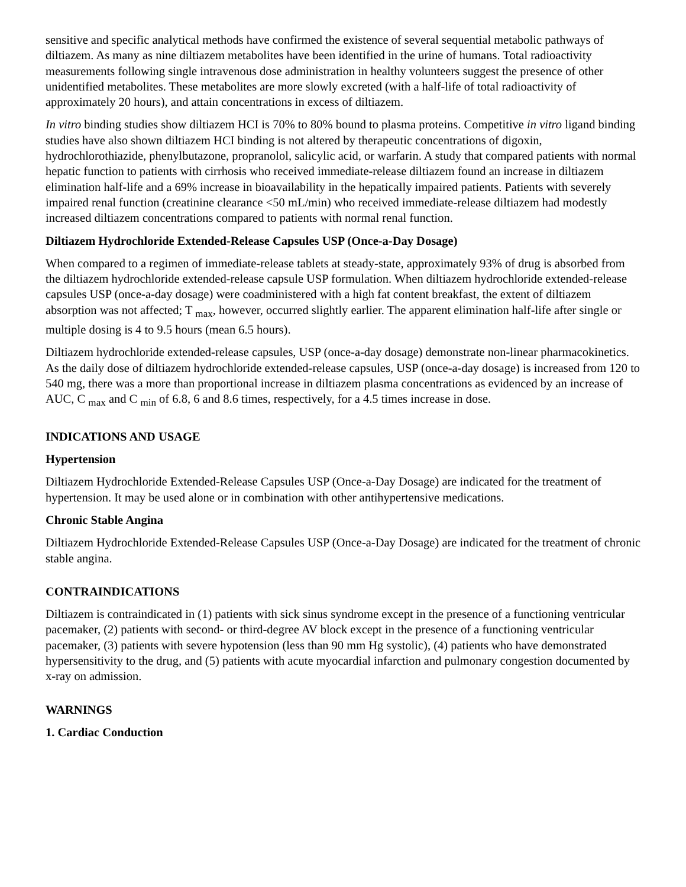sensitive and specific analytical methods have confirmed the existence of several sequential metabolic pathways of diltiazem. As many as nine diltiazem metabolites have been identified in the urine of humans. Total radioactivity measurements following single intravenous dose administration in healthy volunteers suggest the presence of other unidentified metabolites. These metabolites are more slowly excreted (with a half-life of total radioactivity of approximately 20 hours), and attain concentrations in excess of diltiazem.
In vitro binding studies show diltiazem HCI is 70% to 80% bound to plasma proteins. Competitive in vitro ligand binding studies have also shown diltiazem HCI binding is not altered by therapeutic concentrations of digoxin, hydrochlorothiazide, phenylbutazone, propranolol, salicylic acid, or warfarin. A study that compared patients with normal hepatic function to patients with cirrhosis who received immediate-release diltiazem found an increase in diltiazem elimination half-life and a 69% increase in bioavailability in the hepatically impaired patients. Patients with severely impaired renal function (creatinine clearance <50 mL/min) who received immediate-release diltiazem had modestly increased diltiazem concentrations compared to patients with normal renal function.
Diltiazem Hydrochloride Extended-Release Capsules USP (Once-a-Day Dosage)
When compared to a regimen of immediate-release tablets at steady-state, approximately 93% of drug is absorbed from the diltiazem hydrochloride extended-release capsule USP formulation. When diltiazem hydrochloride extended-release capsules USP (once-a-day dosage) were coadministered with a high fat content breakfast, the extent of diltiazem absorption was not affected; T <sub>max</sub>, however, occurred slightly earlier. The apparent elimination half-life after single or multiple dosing is 4 to 9.5 hours (mean 6.5 hours).
Diltiazem hydrochloride extended-release capsules, USP (once-a-day dosage) demonstrate non-linear pharmacokinetics. As the daily dose of diltiazem hydrochloride extended-release capsules, USP (once-a-day dosage) is increased from 120 to 540 mg, there was a more than proportional increase in diltiazem plasma concentrations as evidenced by an increase of AUC, C <sub>max</sub> and C <sub>min</sub> of 6.8, 6 and 8.6 times, respectively, for a 4.5 times increase in dose.
INDICATIONS AND USAGE
Hypertension
Diltiazem Hydrochloride Extended-Release Capsules USP (Once-a-Day Dosage) are indicated for the treatment of hypertension. It may be used alone or in combination with other antihypertensive medications.
Chronic Stable Angina
Diltiazem Hydrochloride Extended-Release Capsules USP (Once-a-Day Dosage) are indicated for the treatment of chronic stable angina.
CONTRAINDICATIONS
Diltiazem is contraindicated in (1) patients with sick sinus syndrome except in the presence of a functioning ventricular pacemaker, (2) patients with second- or third-degree AV block except in the presence of a functioning ventricular pacemaker, (3) patients with severe hypotension (less than 90 mm Hg systolic), (4) patients who have demonstrated hypersensitivity to the drug, and (5) patients with acute myocardial infarction and pulmonary congestion documented by x-ray on admission.
WARNINGS
1. Cardiac Conduction